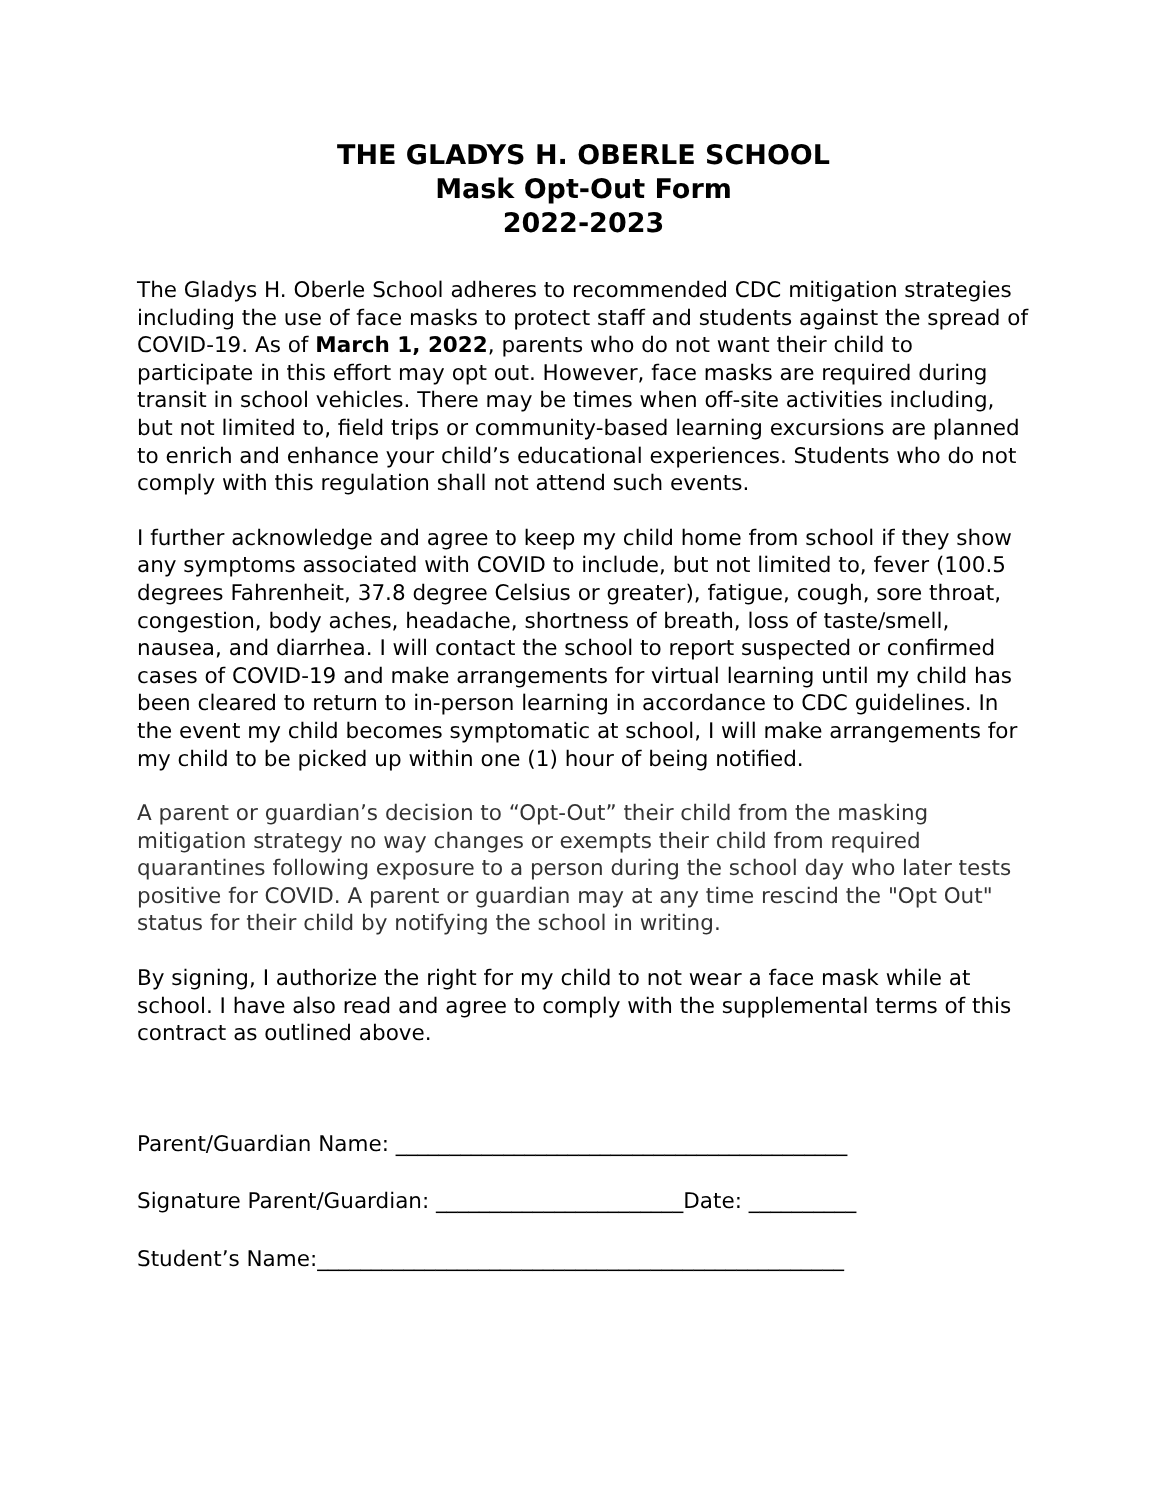THE GLADYS H. OBERLE SCHOOL
Mask Opt-Out Form
2022-2023
The Gladys H. Oberle School adheres to recommended CDC mitigation strategies including the use of face masks to protect staff and students against the spread of COVID-19. As of March 1, 2022, parents who do not want their child to participate in this effort may opt out. However, face masks are required during transit in school vehicles. There may be times when off-site activities including, but not limited to, field trips or community-based learning excursions are planned to enrich and enhance your child’s educational experiences. Students who do not comply with this regulation shall not attend such events.
I further acknowledge and agree to keep my child home from school if they show any symptoms associated with COVID to include, but not limited to, fever (100.5 degrees Fahrenheit, 37.8 degree Celsius or greater), fatigue, cough, sore throat, congestion, body aches, headache, shortness of breath, loss of taste/smell, nausea, and diarrhea. I will contact the school to report suspected or confirmed cases of COVID-19 and make arrangements for virtual learning until my child has been cleared to return to in-person learning in accordance to CDC guidelines. In the event my child becomes symptomatic at school, I will make arrangements for my child to be picked up within one (1) hour of being notified.
A parent or guardian’s decision to “Opt-Out” their child from the masking mitigation strategy no way changes or exempts their child from required quarantines following exposure to a person during the school day who later tests positive for COVID. A parent or guardian may at any time rescind the "Opt Out" status for their child by notifying the school in writing.
By signing, I authorize the right for my child to not wear a face mask while at school. I have also read and agree to comply with the supplemental terms of this contract as outlined above.
Parent/Guardian Name: __________________________________________
Signature Parent/Guardian: _______________________Date: __________
Student’s Name:_________________________________________________